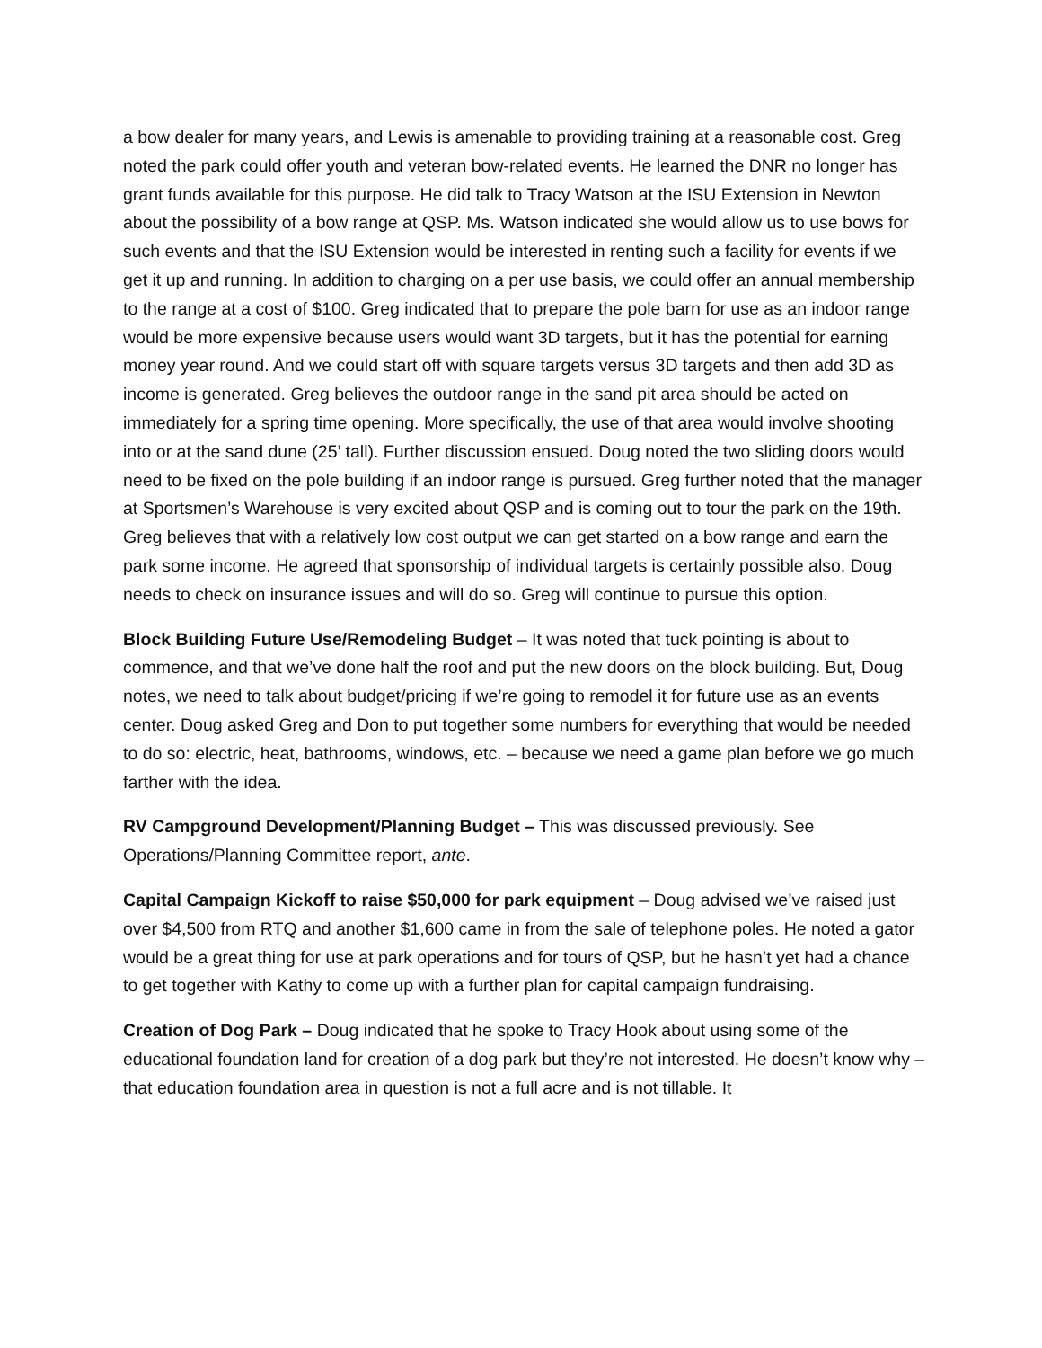a bow dealer for many years, and Lewis is amenable to providing training at a reasonable cost. Greg noted the park could offer youth and veteran bow-related events. He learned the DNR no longer has grant funds available for this purpose. He did talk to Tracy Watson at the ISU Extension in Newton about the possibility of a bow range at QSP. Ms. Watson indicated she would allow us to use bows for such events and that the ISU Extension would be interested in renting such a facility for events if we get it up and running. In addition to charging on a per use basis, we could offer an annual membership to the range at a cost of $100. Greg indicated that to prepare the pole barn for use as an indoor range would be more expensive because users would want 3D targets, but it has the potential for earning money year round. And we could start off with square targets versus 3D targets and then add 3D as income is generated. Greg believes the outdoor range in the sand pit area should be acted on immediately for a spring time opening. More specifically, the use of that area would involve shooting into or at the sand dune (25’ tall). Further discussion ensued. Doug noted the two sliding doors would need to be fixed on the pole building if an indoor range is pursued. Greg further noted that the manager at Sportsmen’s Warehouse is very excited about QSP and is coming out to tour the park on the 19th. Greg believes that with a relatively low cost output we can get started on a bow range and earn the park some income. He agreed that sponsorship of individual targets is certainly possible also. Doug needs to check on insurance issues and will do so. Greg will continue to pursue this option.
Block Building Future Use/Remodeling Budget – It was noted that tuck pointing is about to commence, and that we’ve done half the roof and put the new doors on the block building. But, Doug notes, we need to talk about budget/pricing if we’re going to remodel it for future use as an events center. Doug asked Greg and Don to put together some numbers for everything that would be needed to do so: electric, heat, bathrooms, windows, etc. – because we need a game plan before we go much farther with the idea.
RV Campground Development/Planning Budget – This was discussed previously. See Operations/Planning Committee report, ante.
Capital Campaign Kickoff to raise $50,000 for park equipment – Doug advised we’ve raised just over $4,500 from RTQ and another $1,600 came in from the sale of telephone poles. He noted a gator would be a great thing for use at park operations and for tours of QSP, but he hasn’t yet had a chance to get together with Kathy to come up with a further plan for capital campaign fundraising.
Creation of Dog Park – Doug indicated that he spoke to Tracy Hook about using some of the educational foundation land for creation of a dog park but they’re not interested. He doesn’t know why – that education foundation area in question is not a full acre and is not tillable. It